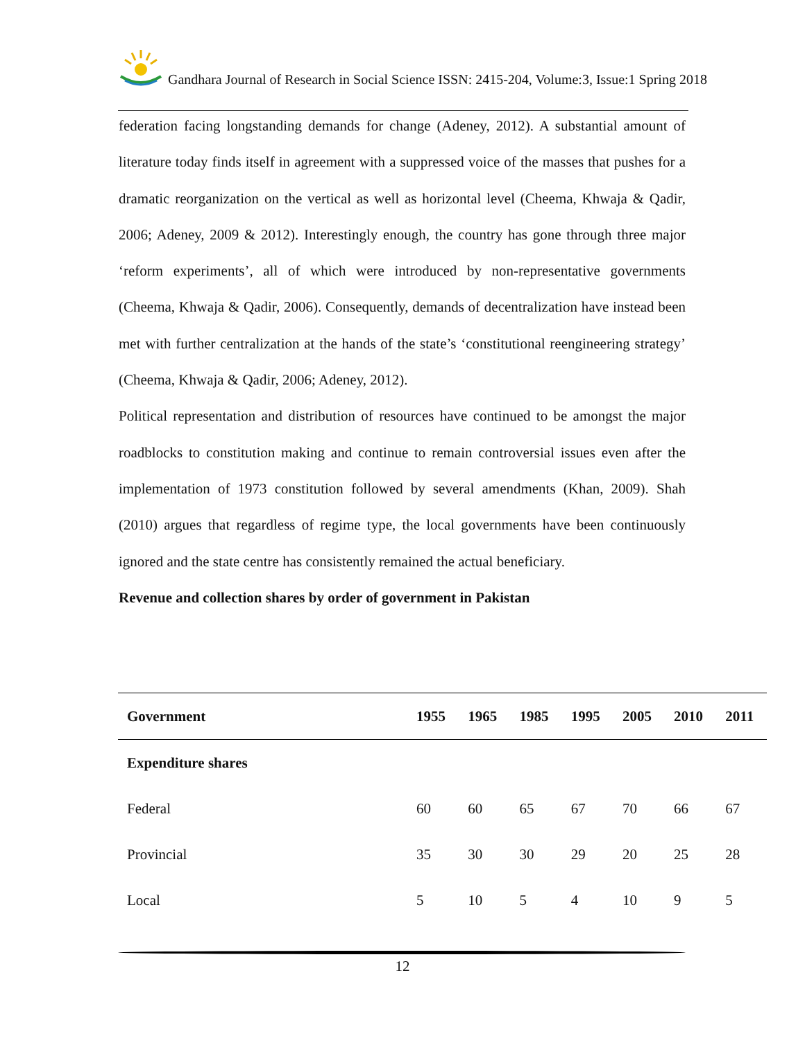Gandhara Journal of Research in Social Science ISSN: 2415-204, Volume:3, Issue:1 Spring 2018
federation facing longstanding demands for change (Adeney, 2012). A substantial amount of literature today finds itself in agreement with a suppressed voice of the masses that pushes for a dramatic reorganization on the vertical as well as horizontal level (Cheema, Khwaja & Qadir, 2006; Adeney, 2009 & 2012). Interestingly enough, the country has gone through three major ‘reform experiments’, all of which were introduced by non-representative governments (Cheema, Khwaja & Qadir, 2006). Consequently, demands of decentralization have instead been met with further centralization at the hands of the state’s ‘constitutional reengineering strategy’ (Cheema, Khwaja & Qadir, 2006; Adeney, 2012).
Political representation and distribution of resources have continued to be amongst the major roadblocks to constitution making and continue to remain controversial issues even after the implementation of 1973 constitution followed by several amendments (Khan, 2009). Shah (2010) argues that regardless of regime type, the local governments have been continuously ignored and the state centre has consistently remained the actual beneficiary.
Revenue and collection shares by order of government in Pakistan
| Government | 1955 | 1965 | 1985 | 1995 | 2005 | 2010 | 2011 |
| --- | --- | --- | --- | --- | --- | --- | --- |
| Expenditure shares | | | | | | | |
| Federal | 60 | 60 | 65 | 67 | 70 | 66 | 67 |
| Provincial | 35 | 30 | 30 | 29 | 20 | 25 | 28 |
| Local | 5 | 10 | 5 | 4 | 10 | 9 | 5 |
12